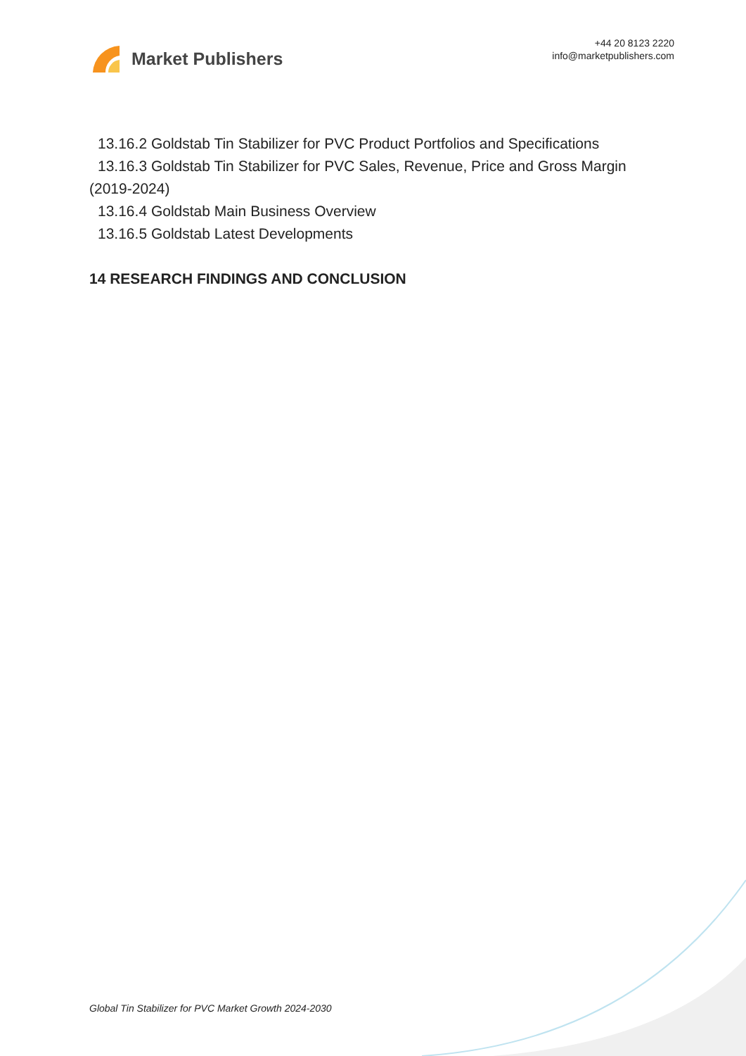Market Publishers
+44 20 8123 2220
info@marketpublishers.com
13.16.2 Goldstab Tin Stabilizer for PVC Product Portfolios and Specifications
13.16.3 Goldstab Tin Stabilizer for PVC Sales, Revenue, Price and Gross Margin
(2019-2024)
13.16.4 Goldstab Main Business Overview
13.16.5 Goldstab Latest Developments
14 RESEARCH FINDINGS AND CONCLUSION
Global Tin Stabilizer for PVC Market Growth 2024-2030